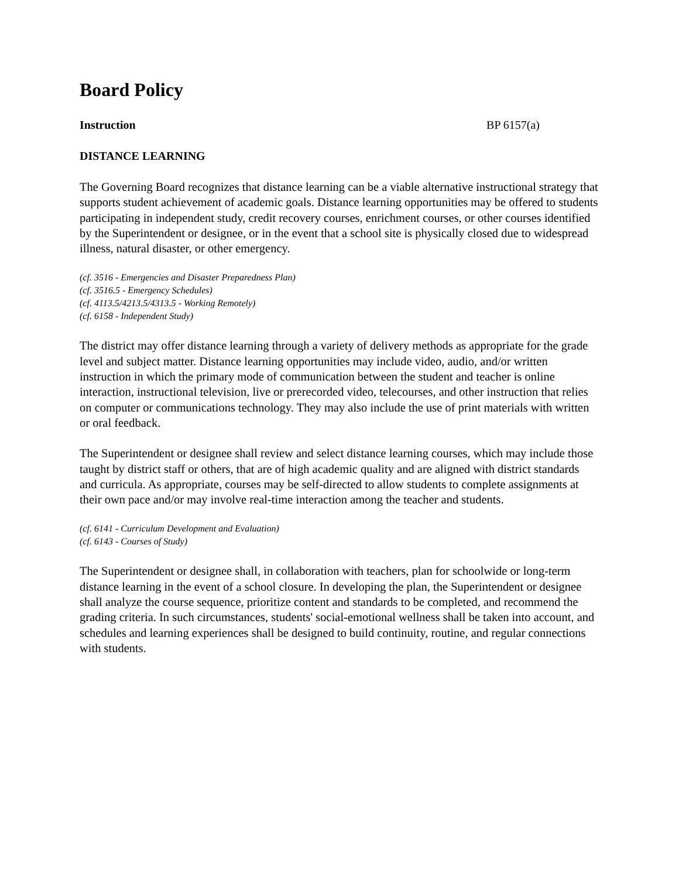Board Policy
Instruction BP 6157(a)
DISTANCE LEARNING
The Governing Board recognizes that distance learning can be a viable alternative instructional strategy that supports student achievement of academic goals. Distance learning opportunities may be offered to students participating in independent study, credit recovery courses, enrichment courses, or other courses identified by the Superintendent or designee, or in the event that a school site is physically closed due to widespread illness, natural disaster, or other emergency.
(cf. 3516 - Emergencies and Disaster Preparedness Plan)
(cf. 3516.5 - Emergency Schedules)
(cf. 4113.5/4213.5/4313.5 - Working Remotely)
(cf. 6158 - Independent Study)
The district may offer distance learning through a variety of delivery methods as appropriate for the grade level and subject matter. Distance learning opportunities may include video, audio, and/or written instruction in which the primary mode of communication between the student and teacher is online interaction, instructional television, live or prerecorded video, telecourses, and other instruction that relies on computer or communications technology. They may also include the use of print materials with written or oral feedback.
The Superintendent or designee shall review and select distance learning courses, which may include those taught by district staff or others, that are of high academic quality and are aligned with district standards and curricula. As appropriate, courses may be self-directed to allow students to complete assignments at their own pace and/or may involve real-time interaction among the teacher and students.
(cf. 6141 - Curriculum Development and Evaluation)
(cf. 6143 - Courses of Study)
The Superintendent or designee shall, in collaboration with teachers, plan for schoolwide or long-term distance learning in the event of a school closure. In developing the plan, the Superintendent or designee shall analyze the course sequence, prioritize content and standards to be completed, and recommend the grading criteria. In such circumstances, students' social-emotional wellness shall be taken into account, and schedules and learning experiences shall be designed to build continuity, routine, and regular connections with students.